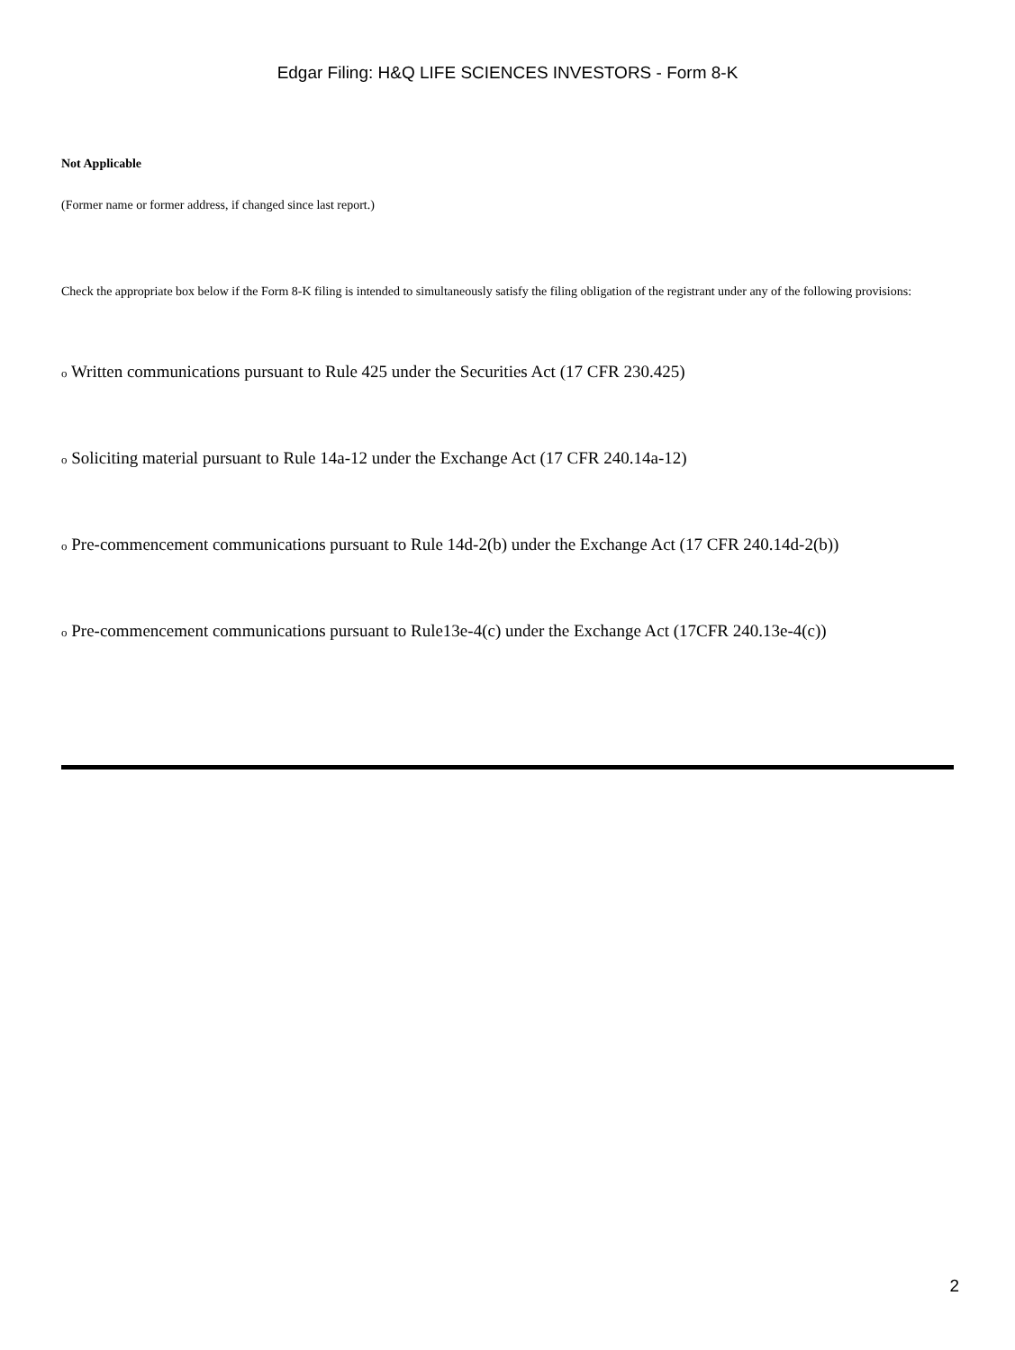Edgar Filing: H&Q LIFE SCIENCES INVESTORS - Form 8-K
Not Applicable
(Former name or former address, if changed since last report.)
Check the appropriate box below if the Form 8-K filing is intended to simultaneously satisfy the filing obligation of the registrant under any of the following provisions:
o Written communications pursuant to Rule 425 under the Securities Act (17 CFR 230.425)
o Soliciting material pursuant to Rule 14a-12 under the Exchange Act (17 CFR 240.14a-12)
o Pre-commencement communications pursuant to Rule 14d-2(b) under the Exchange Act (17 CFR 240.14d-2(b))
o Pre-commencement communications pursuant to Rule13e-4(c) under the Exchange Act (17CFR 240.13e-4(c))
2